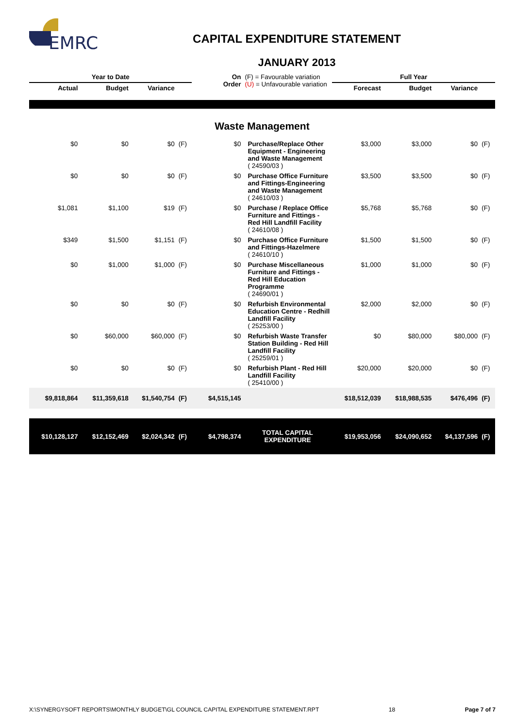EMRC
CAPITAL EXPENDITURE STATEMENT
JANUARY 2013
| Year to Date | | | | | On Order | (F) = Favourable variation (U) = Unfavourable variation | Full Year | | | |
| --- | --- | --- | --- | --- | --- | --- | --- | --- | --- | --- |
| Actual | Budget | Variance | | | | | Forecast | Budget | Variance | |
| Waste Management | | | | | | | | | | |
| $0 | $0 | $0 | (F) | | $0 | Purchase/Replace Other Equipment - Engineering and Waste Management ( 24590/03 ) | $3,000 | $3,000 | $0 | (F) |
| $0 | $0 | $0 | (F) | | $0 | Purchase Office Furniture and Fittings-Engineering and Waste Management ( 24610/03 ) | $3,500 | $3,500 | $0 | (F) |
| $1,081 | $1,100 | $19 | (F) | | $0 | Purchase / Replace Office Furniture and Fittings - Red Hill Landfill Facility ( 24610/08 ) | $5,768 | $5,768 | $0 | (F) |
| $349 | $1,500 | $1,151 | (F) | | $0 | Purchase Office Furniture and Fittings-Hazelmere ( 24610/10 ) | $1,500 | $1,500 | $0 | (F) |
| $0 | $1,000 | $1,000 | (F) | | $0 | Purchase Miscellaneous Furniture and Fittings - Red Hill Education Programme ( 24690/01 ) | $1,000 | $1,000 | $0 | (F) |
| $0 | $0 | $0 | (F) | | $0 | Refurbish Environmental Education Centre - Redhill Landfill Facility ( 25253/00 ) | $2,000 | $2,000 | $0 | (F) |
| $0 | $60,000 | $60,000 | (F) | | $0 | Refurbish Waste Transfer Station Building - Red Hill Landfill Facility ( 25259/01 ) | $0 | $80,000 | $80,000 | (F) |
| $0 | $0 | $0 | (F) | | $0 | Refurbish Plant - Red Hill Landfill Facility ( 25410/00 ) | $20,000 | $20,000 | $0 | (F) |
| $9,818,864 | $11,359,618 | $1,540,754 | (F) | | $4,515,145 | | $18,512,039 | $18,988,535 | $476,496 | (F) |
| $10,128,127 | $12,152,469 | $2,024,342 | (F) | | $4,798,374 | TOTAL CAPITAL EXPENDITURE | $19,953,056 | $24,090,652 | $4,137,596 | (F) |
X:\SYNERGYSOFT REPORTS\MONTHLY BUDGET\GL COUNCIL CAPITAL EXPENDITURE STATEMENT.RPT 18 Page 7 of 7